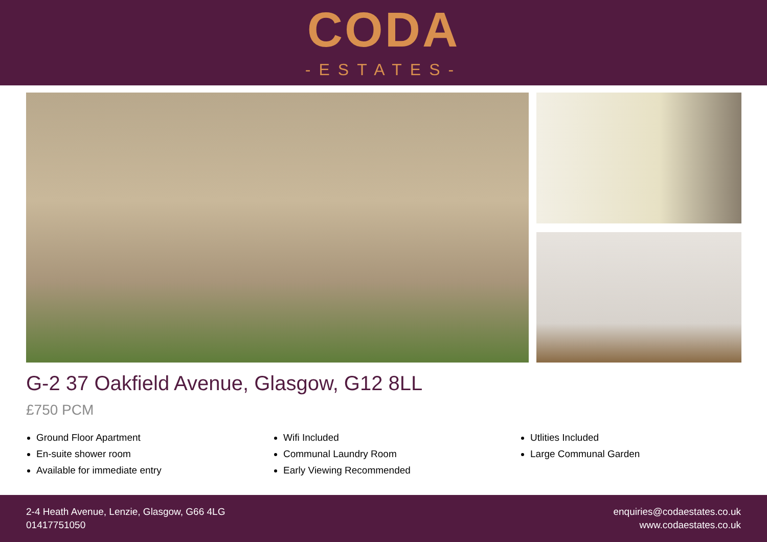CODA
-ESTATES-
G-2 37 Oakfield Avenue, Glasgow, G12 8LL
£750 PCM
Ground Floor Apartment
En-suite shower room
Available for immediate entry
Wifi Included
Communal Laundry Room
Early Viewing Recommended
Utlities Included
Large Communal Garden
2-4 Heath Avenue, Lenzie, Glasgow, G66 4LG
01417751050
enquiries@codaestates.co.uk
www.codaestates.co.uk